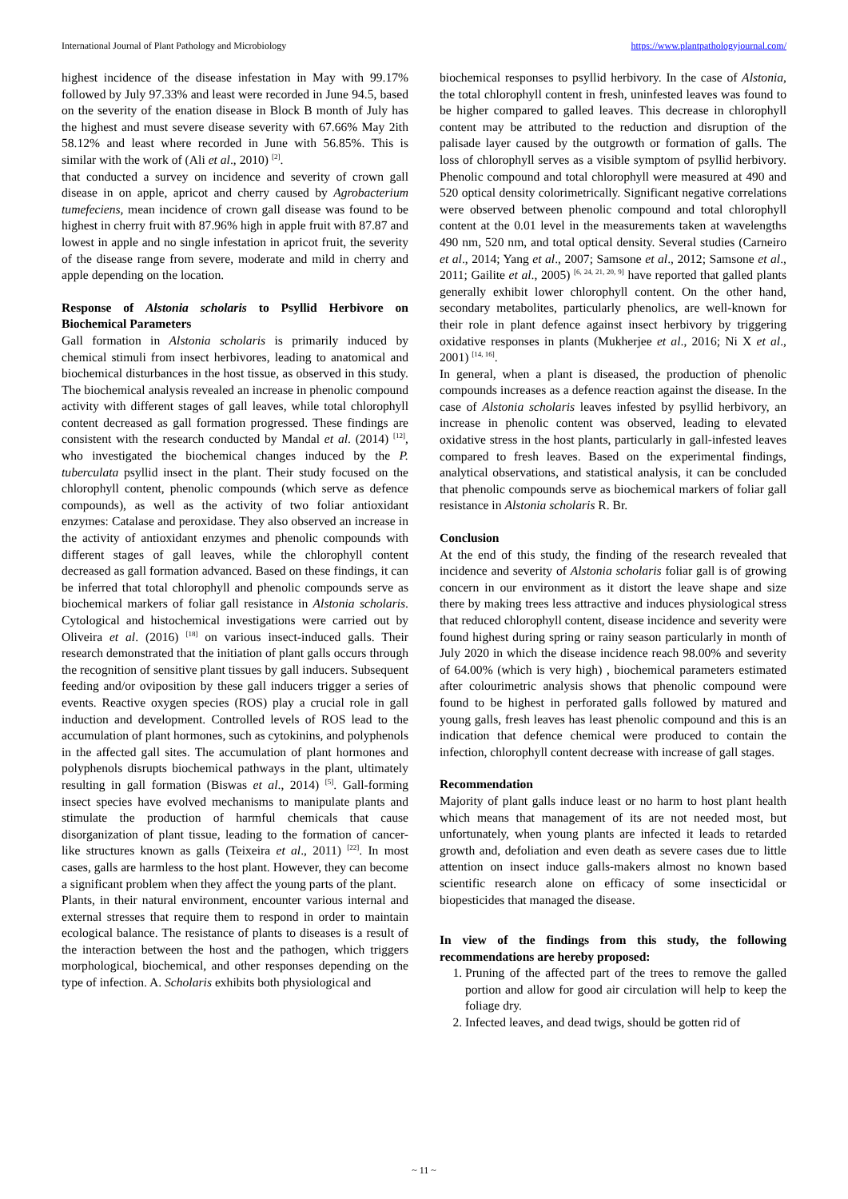International Journal of Plant Pathology and Microbiology https://www.plantpathologyjournal.com/
highest incidence of the disease infestation in May with 99.17% followed by July 97.33% and least were recorded in June 94.5, based on the severity of the enation disease in Block B month of July has the highest and must severe disease severity with 67.66% May 2ith 58.12% and least where recorded in June with 56.85%. This is similar with the work of (Ali et al., 2010) <sup>[2]</sup>.
that conducted a survey on incidence and severity of crown gall disease in on apple, apricot and cherry caused by Agrobacterium tumefeciens, mean incidence of crown gall disease was found to be highest in cherry fruit with 87.96% high in apple fruit with 87.87 and lowest in apple and no single infestation in apricot fruit, the severity of the disease range from severe, moderate and mild in cherry and apple depending on the location.
Response of Alstonia scholaris to Psyllid Herbivore on Biochemical Parameters
Gall formation in Alstonia scholaris is primarily induced by chemical stimuli from insect herbivores, leading to anatomical and biochemical disturbances in the host tissue, as observed in this study. The biochemical analysis revealed an increase in phenolic compound activity with different stages of gall leaves, while total chlorophyll content decreased as gall formation progressed. These findings are consistent with the research conducted by Mandal et al. (2014) <sup>[12]</sup>, who investigated the biochemical changes induced by the P. tuberculata psyllid insect in the plant. Their study focused on the chlorophyll content, phenolic compounds (which serve as defence compounds), as well as the activity of two foliar antioxidant enzymes: Catalase and peroxidase. They also observed an increase in the activity of antioxidant enzymes and phenolic compounds with different stages of gall leaves, while the chlorophyll content decreased as gall formation advanced. Based on these findings, it can be inferred that total chlorophyll and phenolic compounds serve as biochemical markers of foliar gall resistance in Alstonia scholaris. Cytological and histochemical investigations were carried out by Oliveira et al. (2016) <sup>[18]</sup> on various insect-induced galls. Their research demonstrated that the initiation of plant galls occurs through the recognition of sensitive plant tissues by gall inducers. Subsequent feeding and/or oviposition by these gall inducers trigger a series of events. Reactive oxygen species (ROS) play a crucial role in gall induction and development. Controlled levels of ROS lead to the accumulation of plant hormones, such as cytokinins, and polyphenols in the affected gall sites. The accumulation of plant hormones and polyphenols disrupts biochemical pathways in the plant, ultimately resulting in gall formation (Biswas et al., 2014) <sup>[5]</sup>. Gall-forming insect species have evolved mechanisms to manipulate plants and stimulate the production of harmful chemicals that cause disorganization of plant tissue, leading to the formation of cancer-like structures known as galls (Teixeira et al., 2011) <sup>[22]</sup>. In most cases, galls are harmless to the host plant. However, they can become a significant problem when they affect the young parts of the plant.
Plants, in their natural environment, encounter various internal and external stresses that require them to respond in order to maintain ecological balance. The resistance of plants to diseases is a result of the interaction between the host and the pathogen, which triggers morphological, biochemical, and other responses depending on the type of infection. A. Scholaris exhibits both physiological and
biochemical responses to psyllid herbivory. In the case of Alstonia, the total chlorophyll content in fresh, uninfested leaves was found to be higher compared to galled leaves. This decrease in chlorophyll content may be attributed to the reduction and disruption of the palisade layer caused by the outgrowth or formation of galls. The loss of chlorophyll serves as a visible symptom of psyllid herbivory. Phenolic compound and total chlorophyll were measured at 490 and 520 optical density colorimetrically. Significant negative correlations were observed between phenolic compound and total chlorophyll content at the 0.01 level in the measurements taken at wavelengths 490 nm, 520 nm, and total optical density. Several studies (Carneiro et al., 2014; Yang et al., 2007; Samsone et al., 2012; Samsone et al., 2011; Gailite et al., 2005) <sup>[6, 24, 21, 20, 9]</sup> have reported that galled plants generally exhibit lower chlorophyll content. On the other hand, secondary metabolites, particularly phenolics, are well-known for their role in plant defence against insect herbivory by triggering oxidative responses in plants (Mukherjee et al., 2016; Ni X et al., 2001) <sup>[14, 16]</sup>.
In general, when a plant is diseased, the production of phenolic compounds increases as a defence reaction against the disease. In the case of Alstonia scholaris leaves infested by psyllid herbivory, an increase in phenolic content was observed, leading to elevated oxidative stress in the host plants, particularly in gall-infested leaves compared to fresh leaves. Based on the experimental findings, analytical observations, and statistical analysis, it can be concluded that phenolic compounds serve as biochemical markers of foliar gall resistance in Alstonia scholaris R. Br.
Conclusion
At the end of this study, the finding of the research revealed that incidence and severity of Alstonia scholaris foliar gall is of growing concern in our environment as it distort the leave shape and size there by making trees less attractive and induces physiological stress that reduced chlorophyll content, disease incidence and severity were found highest during spring or rainy season particularly in month of July 2020 in which the disease incidence reach 98.00% and severity of 64.00% (which is very high) , biochemical parameters estimated after colourimetric analysis shows that phenolic compound were found to be highest in perforated galls followed by matured and young galls, fresh leaves has least phenolic compound and this is an indication that defence chemical were produced to contain the infection, chlorophyll content decrease with increase of gall stages.
Recommendation
Majority of plant galls induce least or no harm to host plant health which means that management of its are not needed most, but unfortunately, when young plants are infected it leads to retarded growth and, defoliation and even death as severe cases due to little attention on insect induce galls-makers almost no known based scientific research alone on efficacy of some insecticidal or biopesticides that managed the disease.
In view of the findings from this study, the following recommendations are hereby proposed:
1. Pruning of the affected part of the trees to remove the galled portion and allow for good air circulation will help to keep the foliage dry.
2. Infected leaves, and dead twigs, should be gotten rid of
~ 11 ~